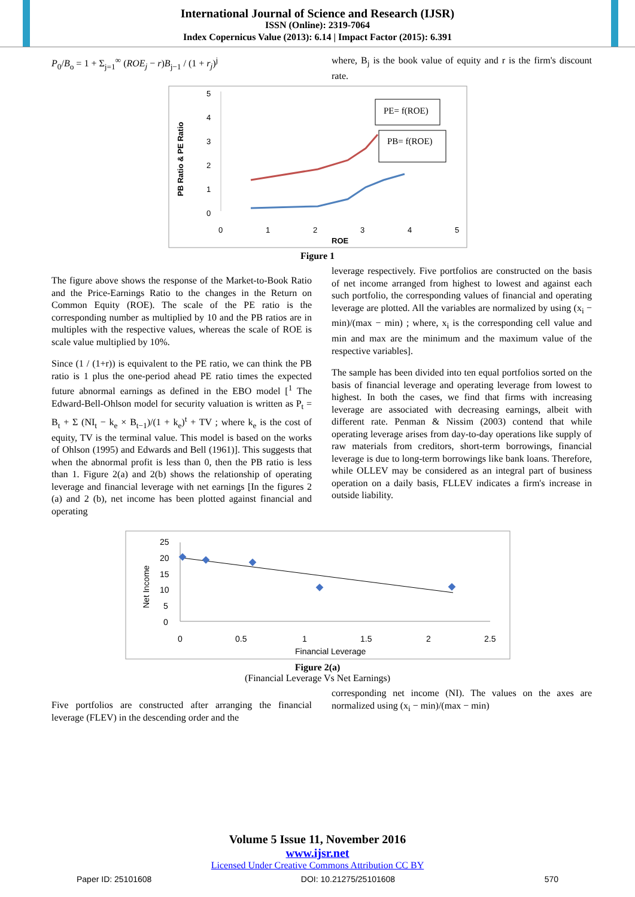International Journal of Science and Research (IJSR)
ISSN (Online): 2319-7064
Index Copernicus Value (2013): 6.14 | Impact Factor (2015): 6.391
P<sub>0</sub>/B<sub>o</sub> = 1 + Σ<sub>j=1</sub><sup>∞</sup> (ROE<sub>j</sub> − r)B<sub>j−1</sub> / (1 + r<sub>j</sub>)<sup>j</sup> where, B<sub>j</sub> is the book value of equity and r is the firm's discount rate.
PB Ratio & PE Ratio
5
4
3
2
1
0
0
1
2
3
4
5
ROE
PE= f(ROE)
PB= f(ROE)
Figure 1
The figure above shows the response of the Market-to-Book Ratio and the Price-Earnings Ratio to the changes in the Return on Common Equity (ROE). The scale of the PE ratio is the corresponding number as multiplied by 10 and the PB ratios are in multiples with the respective values, whereas the scale of ROE is scale value multiplied by 10%.
Since (1 / (1+r)) is equivalent to the PE ratio, we can think the PB ratio is 1 plus the one-period ahead PE ratio times the expected future abnormal earnings as defined in the EBO model [<sup>1</sup> The Edward-Bell-Ohlson model for security valuation is written as P<sub>t</sub> = B<sub>t</sub> + Σ (NI<sub>t</sub> − k<sub>e</sub> × B<sub>t−1</sub>)/(1 + k<sub>e</sub>)<sup>t</sup> + TV ; where k<sub>e</sub> is the cost of equity, TV is the terminal value. This model is based on the works of Ohlson (1995) and Edwards and Bell (1961)]. This suggests that when the abnormal profit is less than 0, then the PB ratio is less than 1. Figure 2(a) and 2(b) shows the relationship of operating leverage and financial leverage with net earnings [In the figures 2 (a) and 2 (b), net income has been plotted against financial and operating
leverage respectively. Five portfolios are constructed on the basis of net income arranged from highest to lowest and against each such portfolio, the corresponding values of financial and operating leverage are plotted. All the variables are normalized by using (x<sub>i</sub> − min)/(max − min) ; where, x<sub>i</sub> is the corresponding cell value and min and max are the minimum and the maximum value of the respective variables].
The sample has been divided into ten equal portfolios sorted on the basis of financial leverage and operating leverage from lowest to highest. In both the cases, we find that firms with increasing leverage are associated with decreasing earnings, albeit with different rate. Penman & Nissim (2003) contend that while operating leverage arises from day-to-day operations like supply of raw materials from creditors, short-term borrowings, financial leverage is due to long-term borrowings like bank loans. Therefore, while OLLEV may be considered as an integral part of business operation on a daily basis, FLLEV indicates a firm's increase in outside liability.
Net Income
25
20
15
10
5
0
0
0.5
1
1.5
2
2.5
Financial Leverage
Figure 2(a)
(Financial Leverage Vs Net Earnings)
Five portfolios are constructed after arranging the financial leverage (FLEV) in the descending order and the
corresponding net income (NI). The values on the axes are normalized using (x<sub>i</sub> − min)/(max − min)
Volume 5 Issue 11, November 2016
www.ijsr.net
Licensed Under Creative Commons Attribution CC BY
Paper ID: 25101608 DOI: 10.21275/25101608 570